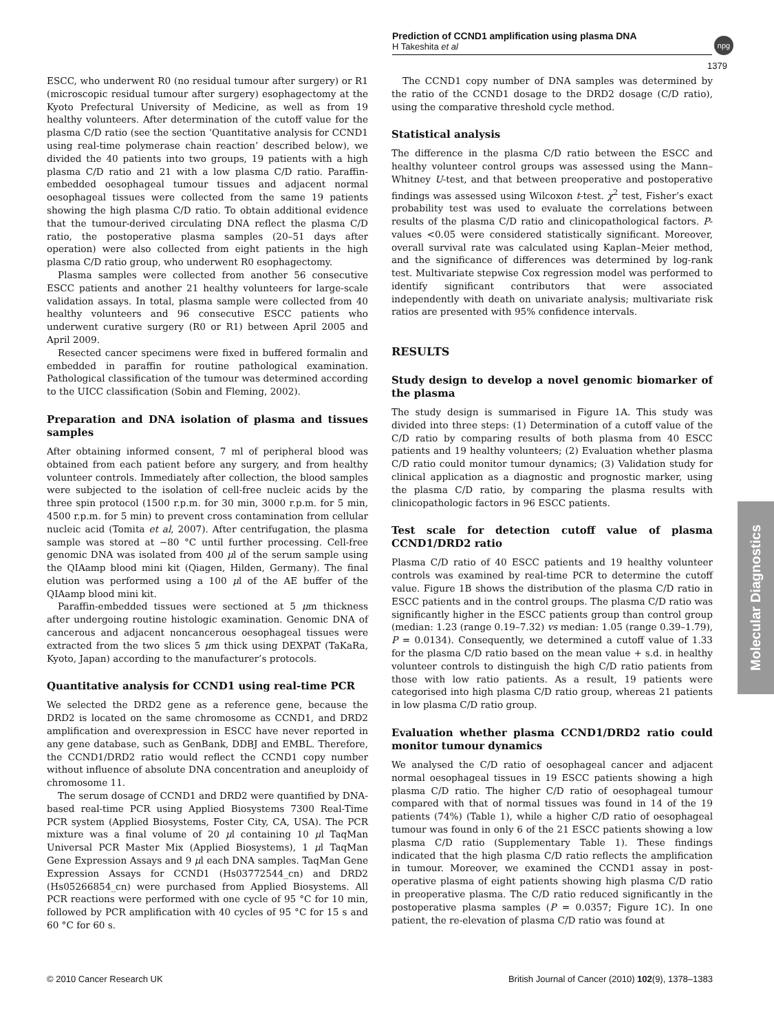Prediction of CCND1 amplification using plasma DNA
H Takeshita et al
npg
1379
ESCC, who underwent R0 (no residual tumour after surgery) or R1 (microscopic residual tumour after surgery) esophagectomy at the Kyoto Prefectural University of Medicine, as well as from 19 healthy volunteers. After determination of the cutoff value for the plasma C/D ratio (see the section ‘Quantitative analysis for CCND1 using real-time polymerase chain reaction’ described below), we divided the 40 patients into two groups, 19 patients with a high plasma C/D ratio and 21 with a low plasma C/D ratio. Paraffin-embedded oesophageal tumour tissues and adjacent normal oesophageal tissues were collected from the same 19 patients showing the high plasma C/D ratio. To obtain additional evidence that the tumour-derived circulating DNA reflect the plasma C/D ratio, the postoperative plasma samples (20–51 days after operation) were also collected from eight patients in the high plasma C/D ratio group, who underwent R0 esophagectomy.
Plasma samples were collected from another 56 consecutive ESCC patients and another 21 healthy volunteers for large-scale validation assays. In total, plasma sample were collected from 40 healthy volunteers and 96 consecutive ESCC patients who underwent curative surgery (R0 or R1) between April 2005 and April 2009.
Resected cancer specimens were fixed in buffered formalin and embedded in paraffin for routine pathological examination. Pathological classification of the tumour was determined according to the UICC classification (Sobin and Fleming, 2002).
Preparation and DNA isolation of plasma and tissues samples
After obtaining informed consent, 7 ml of peripheral blood was obtained from each patient before any surgery, and from healthy volunteer controls. Immediately after collection, the blood samples were subjected to the isolation of cell-free nucleic acids by the three spin protocol (1500 r.p.m. for 30 min, 3000 r.p.m. for 5 min, 4500 r.p.m. for 5 min) to prevent cross contamination from cellular nucleic acid (Tomita et al, 2007). After centrifugation, the plasma sample was stored at −80 °C until further processing. Cell-free genomic DNA was isolated from 400 μl of the serum sample using the QIAamp blood mini kit (Qiagen, Hilden, Germany). The final elution was performed using a 100 μl of the AE buffer of the QIAamp blood mini kit.
Paraffin-embedded tissues were sectioned at 5 μm thickness after undergoing routine histologic examination. Genomic DNA of cancerous and adjacent noncancerous oesophageal tissues were extracted from the two slices 5 μm thick using DEXPAT (TaKaRa, Kyoto, Japan) according to the manufacturer’s protocols.
Quantitative analysis for CCND1 using real-time PCR
We selected the DRD2 gene as a reference gene, because the DRD2 is located on the same chromosome as CCND1, and DRD2 amplification and overexpression in ESCC have never reported in any gene database, such as GenBank, DDBJ and EMBL. Therefore, the CCND1/DRD2 ratio would reflect the CCND1 copy number without influence of absolute DNA concentration and aneuploidy of chromosome 11.
The serum dosage of CCND1 and DRD2 were quantified by DNA-based real-time PCR using Applied Biosystems 7300 Real-Time PCR system (Applied Biosystems, Foster City, CA, USA). The PCR mixture was a final volume of 20 μl containing 10 μl TaqMan Universal PCR Master Mix (Applied Biosystems), 1 μl TaqMan Gene Expression Assays and 9 μl each DNA samples. TaqMan Gene Expression Assays for CCND1 (Hs03772544_cn) and DRD2 (Hs05266854_cn) were purchased from Applied Biosystems. All PCR reactions were performed with one cycle of 95 °C for 10 min, followed by PCR amplification with 40 cycles of 95 °C for 15 s and 60 °C for 60 s.
The CCND1 copy number of DNA samples was determined by the ratio of the CCND1 dosage to the DRD2 dosage (C/D ratio), using the comparative threshold cycle method.
Statistical analysis
The difference in the plasma C/D ratio between the ESCC and healthy volunteer control groups was assessed using the Mann–Whitney U-test, and that between preoperative and postoperative findings was assessed using Wilcoxon t-test. χ<sup>2</sup> test, Fisher’s exact probability test was used to evaluate the correlations between results of the plasma C/D ratio and clinicopathological factors. P-values <0.05 were considered statistically significant. Moreover, overall survival rate was calculated using Kaplan–Meier method, and the significance of differences was determined by log-rank test. Multivariate stepwise Cox regression model was performed to identify significant contributors that were associated independently with death on univariate analysis; multivariate risk ratios are presented with 95% confidence intervals.
RESULTS
Study design to develop a novel genomic biomarker of the plasma
The study design is summarised in Figure 1A. This study was divided into three steps: (1) Determination of a cutoff value of the C/D ratio by comparing results of both plasma from 40 ESCC patients and 19 healthy volunteers; (2) Evaluation whether plasma C/D ratio could monitor tumour dynamics; (3) Validation study for clinical application as a diagnostic and prognostic marker, using the plasma C/D ratio, by comparing the plasma results with clinicopathologic factors in 96 ESCC patients.
Test scale for detection cutoff value of plasma CCND1/DRD2 ratio
Plasma C/D ratio of 40 ESCC patients and 19 healthy volunteer controls was examined by real-time PCR to determine the cutoff value. Figure 1B shows the distribution of the plasma C/D ratio in ESCC patients and in the control groups. The plasma C/D ratio was significantly higher in the ESCC patients group than control group (median: 1.23 (range 0.19–7.32) vs median: 1.05 (range 0.39–1.79), P = 0.0134). Consequently, we determined a cutoff value of 1.33 for the plasma C/D ratio based on the mean value + s.d. in healthy volunteer controls to distinguish the high C/D ratio patients from those with low ratio patients. As a result, 19 patients were categorised into high plasma C/D ratio group, whereas 21 patients in low plasma C/D ratio group.
Evaluation whether plasma CCND1/DRD2 ratio could monitor tumour dynamics
We analysed the C/D ratio of oesophageal cancer and adjacent normal oesophageal tissues in 19 ESCC patients showing a high plasma C/D ratio. The higher C/D ratio of oesophageal tumour compared with that of normal tissues was found in 14 of the 19 patients (74%) (Table 1), while a higher C/D ratio of oesophageal tumour was found in only 6 of the 21 ESCC patients showing a low plasma C/D ratio (Supplementary Table 1). These findings indicated that the high plasma C/D ratio reflects the amplification in tumour. Moreover, we examined the CCND1 assay in post-operative plasma of eight patients showing high plasma C/D ratio in preoperative plasma. The C/D ratio reduced significantly in the postoperative plasma samples (P = 0.0357; Figure 1C). In one patient, the re-elevation of plasma C/D ratio was found at
Molecular Diagnostics
© 2010 Cancer Research UK British Journal of Cancer (2010) 102(9), 1378–1383